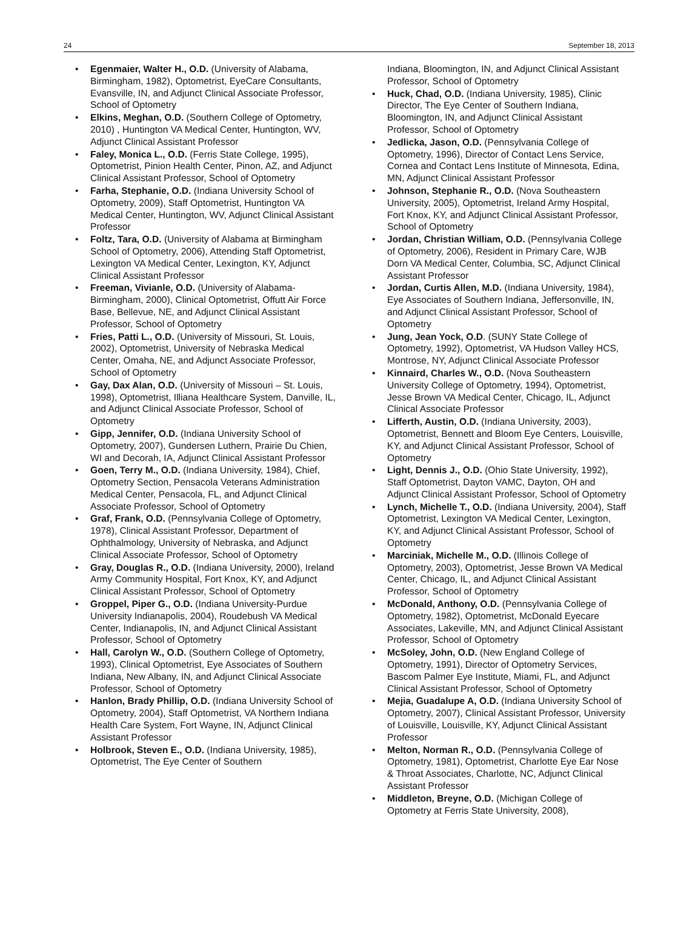24 September 18, 2013
• Egenmaier, Walter H., O.D. (University of Alabama, Birmingham, 1982), Optometrist, EyeCare Consultants, Evansville, IN, and Adjunct Clinical Associate Professor, School of Optometry
• Elkins, Meghan, O.D. (Southern College of Optometry, 2010) , Huntington VA Medical Center, Huntington, WV, Adjunct Clinical Assistant Professor
• Faley, Monica L., O.D. (Ferris State College, 1995), Optometrist, Pinion Health Center, Pinon, AZ, and Adjunct Clinical Assistant Professor, School of Optometry
• Farha, Stephanie, O.D. (Indiana University School of Optometry, 2009), Staff Optometrist, Huntington VA Medical Center, Huntington, WV, Adjunct Clinical Assistant Professor
• Foltz, Tara, O.D. (University of Alabama at Birmingham School of Optometry, 2006), Attending Staff Optometrist, Lexington VA Medical Center, Lexington, KY, Adjunct Clinical Assistant Professor
• Freeman, Vivianle, O.D. (University of Alabama-Birmingham, 2000), Clinical Optometrist, Offutt Air Force Base, Bellevue, NE, and Adjunct Clinical Assistant Professor, School of Optometry
• Fries, Patti L., O.D. (University of Missouri, St. Louis, 2002), Optometrist, University of Nebraska Medical Center, Omaha, NE, and Adjunct Associate Professor, School of Optometry
• Gay, Dax Alan, O.D. (University of Missouri – St. Louis, 1998), Optometrist, Illiana Healthcare System, Danville, IL, and Adjunct Clinical Associate Professor, School of Optometry
• Gipp, Jennifer, O.D. (Indiana University School of Optometry, 2007), Gundersen Luthern, Prairie Du Chien, WI and Decorah, IA, Adjunct Clinical Assistant Professor
• Goen, Terry M., O.D. (Indiana University, 1984), Chief, Optometry Section, Pensacola Veterans Administration Medical Center, Pensacola, FL, and Adjunct Clinical Associate Professor, School of Optometry
• Graf, Frank, O.D. (Pennsylvania College of Optometry, 1978), Clinical Assistant Professor, Department of Ophthalmology, University of Nebraska, and Adjunct Clinical Associate Professor, School of Optometry
• Gray, Douglas R., O.D. (Indiana University, 2000), Ireland Army Community Hospital, Fort Knox, KY, and Adjunct Clinical Assistant Professor, School of Optometry
• Groppel, Piper G., O.D. (Indiana University-Purdue University Indianapolis, 2004), Roudebush VA Medical Center, Indianapolis, IN, and Adjunct Clinical Assistant Professor, School of Optometry
• Hall, Carolyn W., O.D. (Southern College of Optometry, 1993), Clinical Optometrist, Eye Associates of Southern Indiana, New Albany, IN, and Adjunct Clinical Associate Professor, School of Optometry
• Hanlon, Brady Phillip, O.D. (Indiana University School of Optometry, 2004), Staff Optometrist, VA Northern Indiana Health Care System, Fort Wayne, IN, Adjunct Clinical Assistant Professor
• Holbrook, Steven E., O.D. (Indiana University, 1985), Optometrist, The Eye Center of Southern
Indiana, Bloomington, IN, and Adjunct Clinical Assistant Professor, School of Optometry
• Huck, Chad, O.D. (Indiana University, 1985), Clinic Director, The Eye Center of Southern Indiana, Bloomington, IN, and Adjunct Clinical Assistant Professor, School of Optometry
• Jedlicka, Jason, O.D. (Pennsylvania College of Optometry, 1996), Director of Contact Lens Service, Cornea and Contact Lens Institute of Minnesota, Edina, MN, Adjunct Clinical Assistant Professor
• Johnson, Stephanie R., O.D. (Nova Southeastern University, 2005), Optometrist, Ireland Army Hospital, Fort Knox, KY, and Adjunct Clinical Assistant Professor, School of Optometry
• Jordan, Christian William, O.D. (Pennsylvania College of Optometry, 2006), Resident in Primary Care, WJB Dorn VA Medical Center, Columbia, SC, Adjunct Clinical Assistant Professor
• Jordan, Curtis Allen, M.D. (Indiana University, 1984), Eye Associates of Southern Indiana, Jeffersonville, IN, and Adjunct Clinical Assistant Professor, School of Optometry
• Jung, Jean Yock, O.D. (SUNY State College of Optometry, 1992), Optometrist, VA Hudson Valley HCS, Montrose, NY, Adjunct Clinical Associate Professor
• Kinnaird, Charles W., O.D. (Nova Southeastern University College of Optometry, 1994), Optometrist, Jesse Brown VA Medical Center, Chicago, IL, Adjunct Clinical Associate Professor
• Lifferth, Austin, O.D. (Indiana University, 2003), Optometrist, Bennett and Bloom Eye Centers, Louisville, KY, and Adjunct Clinical Assistant Professor, School of Optometry
• Light, Dennis J., O.D. (Ohio State University, 1992), Staff Optometrist, Dayton VAMC, Dayton, OH and Adjunct Clinical Assistant Professor, School of Optometry
• Lynch, Michelle T., O.D. (Indiana University, 2004), Staff Optometrist, Lexington VA Medical Center, Lexington, KY, and Adjunct Clinical Assistant Professor, School of Optometry
• Marciniak, Michelle M., O.D. (Illinois College of Optometry, 2003), Optometrist, Jesse Brown VA Medical Center, Chicago, IL, and Adjunct Clinical Assistant Professor, School of Optometry
• McDonald, Anthony, O.D. (Pennsylvania College of Optometry, 1982), Optometrist, McDonald Eyecare Associates, Lakeville, MN, and Adjunct Clinical Assistant Professor, School of Optometry
• McSoley, John, O.D. (New England College of Optometry, 1991), Director of Optometry Services, Bascom Palmer Eye Institute, Miami, FL, and Adjunct Clinical Assistant Professor, School of Optometry
• Mejia, Guadalupe A, O.D. (Indiana University School of Optometry, 2007), Clinical Assistant Professor, University of Louisville, Louisville, KY, Adjunct Clinical Assistant Professor
• Melton, Norman R., O.D. (Pennsylvania College of Optometry, 1981), Optometrist, Charlotte Eye Ear Nose & Throat Associates, Charlotte, NC, Adjunct Clinical Assistant Professor
• Middleton, Breyne, O.D. (Michigan College of Optometry at Ferris State University, 2008),